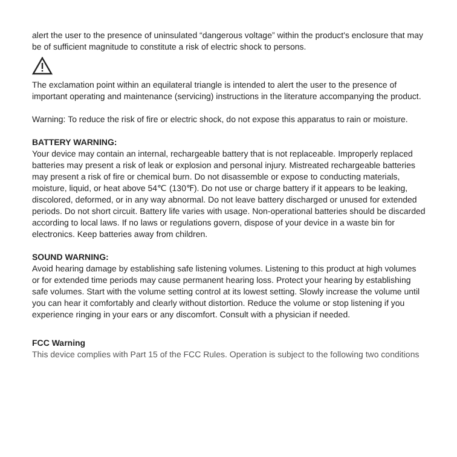alert the user to the presence of uninsulated “dangerous voltage” within the product's enclosure that may be of sufficient magnitude to constitute a risk of electric shock to persons.
The exclamation point within an equilateral triangle is intended to alert the user to the presence of important operating and maintenance (servicing) instructions in the literature accompanying the product.
Warning: To reduce the risk of fire or electric shock, do not expose this apparatus to rain or moisture.
BATTERY WARNING:
Your device may contain an internal, rechargeable battery that is not replaceable. Improperly replaced batteries may present a risk of leak or explosion and personal injury. Mistreated rechargeable batteries may present a risk of fire or chemical burn. Do not disassemble or expose to conducting materials, moisture, liquid, or heat above 54℃ (130℉). Do not use or charge battery if it appears to be leaking, discolored, deformed, or in any way abnormal. Do not leave battery discharged or unused for extended periods. Do not short circuit. Battery life varies with usage. Non-operational batteries should be discarded according to local laws. If no laws or regulations govern, dispose of your device in a waste bin for electronics. Keep batteries away from children.
SOUND WARNING:
Avoid hearing damage by establishing safe listening volumes. Listening to this product at high volumes or for extended time periods may cause permanent hearing loss. Protect your hearing by establishing safe volumes. Start with the volume setting control at its lowest setting. Slowly increase the volume until you can hear it comfortably and clearly without distortion. Reduce the volume or stop listening if you experience ringing in your ears or any discomfort. Consult with a physician if needed.
FCC Warning
This device complies with Part 15 of the FCC Rules. Operation is subject to the following two conditions